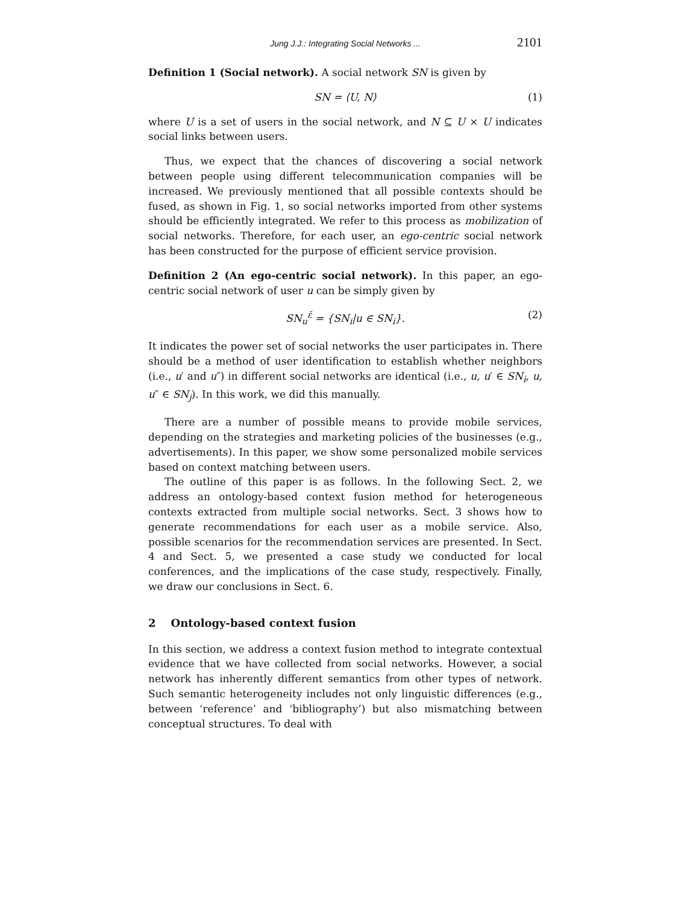Jung J.J.: Integrating Social Networks ... 2101
Definition 1 (Social network). A social network SN is given by
SN = ⟨U, N⟩ (1)
where U is a set of users in the social network, and N ⊆ U × U indicates social links between users.
Thus, we expect that the chances of discovering a social network between people using different telecommunication companies will be increased. We previously mentioned that all possible contexts should be fused, as shown in Fig. 1, so social networks imported from other systems should be efficiently integrated. We refer to this process as mobilization of social networks. Therefore, for each user, an ego-centric social network has been constructed for the purpose of efficient service provision.
Definition 2 (An ego-centric social network). In this paper, an ego-centric social network of user u can be simply given by
SN<sub>u</sub><sup>ε̄</sup> = {SN<sub>i</sub>|u ∈ SN<sub>i</sub>}. (2)
It indicates the power set of social networks the user participates in. There should be a method of user identification to establish whether neighbors (i.e., u′ and u″) in different social networks are identical (i.e., u, u′ ∈ SN<sub>i</sub>, u, u″ ∈ SN<sub>j</sub>). In this work, we did this manually.
There are a number of possible means to provide mobile services, depending on the strategies and marketing policies of the businesses (e.g., advertisements). In this paper, we show some personalized mobile services based on context matching between users.
The outline of this paper is as follows. In the following Sect. 2, we address an ontology-based context fusion method for heterogeneous contexts extracted from multiple social networks. Sect. 3 shows how to generate recommendations for each user as a mobile service. Also, possible scenarios for the recommendation services are presented. In Sect. 4 and Sect. 5, we presented a case study we conducted for local conferences, and the implications of the case study, respectively. Finally, we draw our conclusions in Sect. 6.
2 Ontology-based context fusion
In this section, we address a context fusion method to integrate contextual evidence that we have collected from social networks. However, a social network has inherently different semantics from other types of network. Such semantic heterogeneity includes not only linguistic differences (e.g., between ‘reference’ and ‘bibliography’) but also mismatching between conceptual structures. To deal with